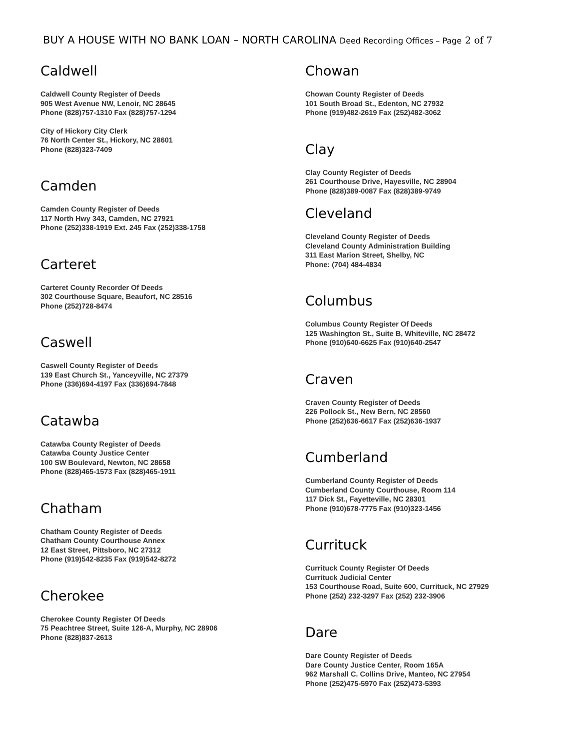BUY A HOUSE WITH NO BANK LOAN – NORTH CAROLINA Deed Recording Offices – Page 2 of 7
Caldwell
Caldwell County Register of Deeds
905 West Avenue NW, Lenoir, NC 28645
Phone (828)757-1310 Fax (828)757-1294
City of Hickory City Clerk
76 North Center St., Hickory, NC 28601
Phone (828)323-7409
Camden
Camden County Register of Deeds
117 North Hwy 343, Camden, NC 27921
Phone (252)338-1919 Ext. 245 Fax (252)338-1758
Carteret
Carteret County Recorder Of Deeds
302 Courthouse Square, Beaufort, NC 28516
Phone (252)728-8474
Caswell
Caswell County Register of Deeds
139 East Church St., Yanceyville, NC 27379
Phone (336)694-4197 Fax (336)694-7848
Catawba
Catawba County Register of Deeds
Catawba County Justice Center
100 SW Boulevard, Newton, NC 28658
Phone (828)465-1573 Fax (828)465-1911
Chatham
Chatham County Register of Deeds
Chatham County Courthouse Annex
12 East Street, Pittsboro, NC 27312
Phone (919)542-8235 Fax (919)542-8272
Cherokee
Cherokee County Register Of Deeds
75 Peachtree Street, Suite 126-A, Murphy, NC 28906
Phone (828)837-2613
Chowan
Chowan County Register of Deeds
101 South Broad St., Edenton, NC 27932
Phone (919)482-2619 Fax (252)482-3062
Clay
Clay County Register of Deeds
261 Courthouse Drive, Hayesville, NC 28904
Phone (828)389-0087 Fax (828)389-9749
Cleveland
Cleveland County Register of Deeds
Cleveland County Administration Building
311 East Marion Street, Shelby, NC
Phone: (704) 484-4834
Columbus
Columbus County Register Of Deeds
125 Washington St., Suite B, Whiteville, NC 28472
Phone (910)640-6625 Fax (910)640-2547
Craven
Craven County Register of Deeds
226 Pollock St., New Bern, NC 28560
Phone (252)636-6617 Fax (252)636-1937
Cumberland
Cumberland County Register of Deeds
Cumberland County Courthouse, Room 114
117 Dick St., Fayetteville, NC 28301
Phone (910)678-7775 Fax (910)323-1456
Currituck
Currituck County Register Of Deeds
Currituck Judicial Center
153 Courthouse Road, Suite 600, Currituck, NC 27929
Phone (252) 232-3297 Fax (252) 232-3906
Dare
Dare County Register of Deeds
Dare County Justice Center, Room 165A
962 Marshall C. Collins Drive, Manteo, NC 27954
Phone (252)475-5970 Fax (252)473-5393